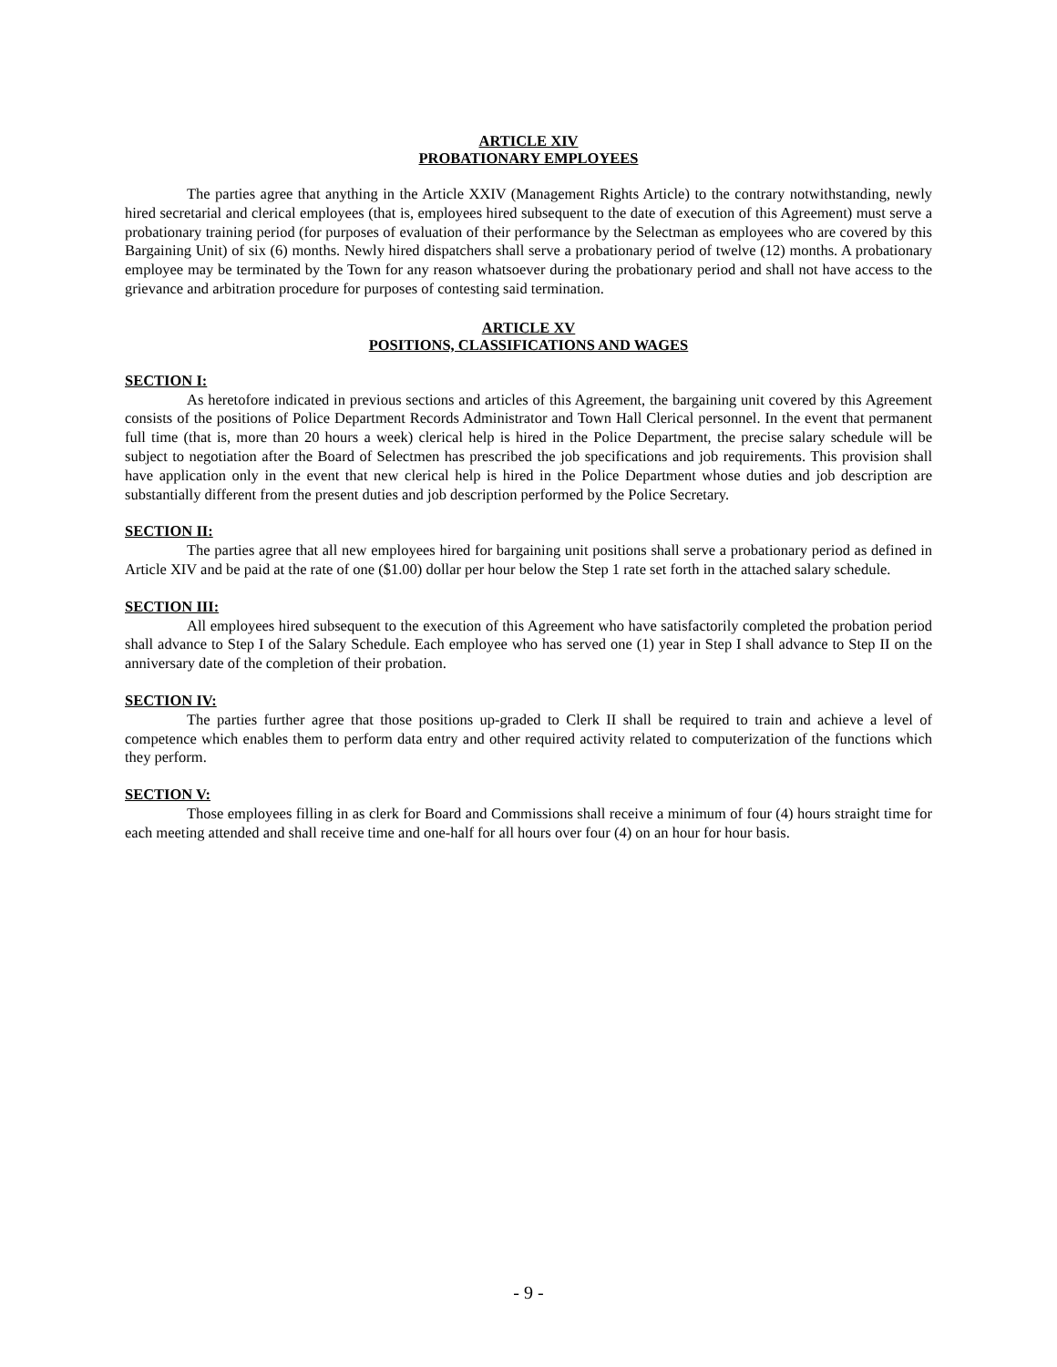ARTICLE XIV
PROBATIONARY EMPLOYEES
The parties agree that anything in the Article XXIV (Management Rights Article) to the contrary notwithstanding, newly hired secretarial and clerical employees (that is, employees hired subsequent to the date of execution of this Agreement) must serve a probationary training period (for purposes of evaluation of their performance by the Selectman as employees who are covered by this Bargaining Unit) of six (6) months. Newly hired dispatchers shall serve a probationary period of twelve (12) months. A probationary employee may be terminated by the Town for any reason whatsoever during the probationary period and shall not have access to the grievance and arbitration procedure for purposes of contesting said termination.
ARTICLE XV
POSITIONS, CLASSIFICATIONS AND WAGES
SECTION I:
As heretofore indicated in previous sections and articles of this Agreement, the bargaining unit covered by this Agreement consists of the positions of Police Department Records Administrator and Town Hall Clerical personnel. In the event that permanent full time (that is, more than 20 hours a week) clerical help is hired in the Police Department, the precise salary schedule will be subject to negotiation after the Board of Selectmen has prescribed the job specifications and job requirements. This provision shall have application only in the event that new clerical help is hired in the Police Department whose duties and job description are substantially different from the present duties and job description performed by the Police Secretary.
SECTION II:
The parties agree that all new employees hired for bargaining unit positions shall serve a probationary period as defined in Article XIV and be paid at the rate of one ($1.00) dollar per hour below the Step 1 rate set forth in the attached salary schedule.
SECTION III:
All employees hired subsequent to the execution of this Agreement who have satisfactorily completed the probation period shall advance to Step I of the Salary Schedule. Each employee who has served one (1) year in Step I shall advance to Step II on the anniversary date of the completion of their probation.
SECTION IV:
The parties further agree that those positions up-graded to Clerk II shall be required to train and achieve a level of competence which enables them to perform data entry and other required activity related to computerization of the functions which they perform.
SECTION V:
Those employees filling in as clerk for Board and Commissions shall receive a minimum of four (4) hours straight time for each meeting attended and shall receive time and one-half for all hours over four (4) on an hour for hour basis.
- 9 -